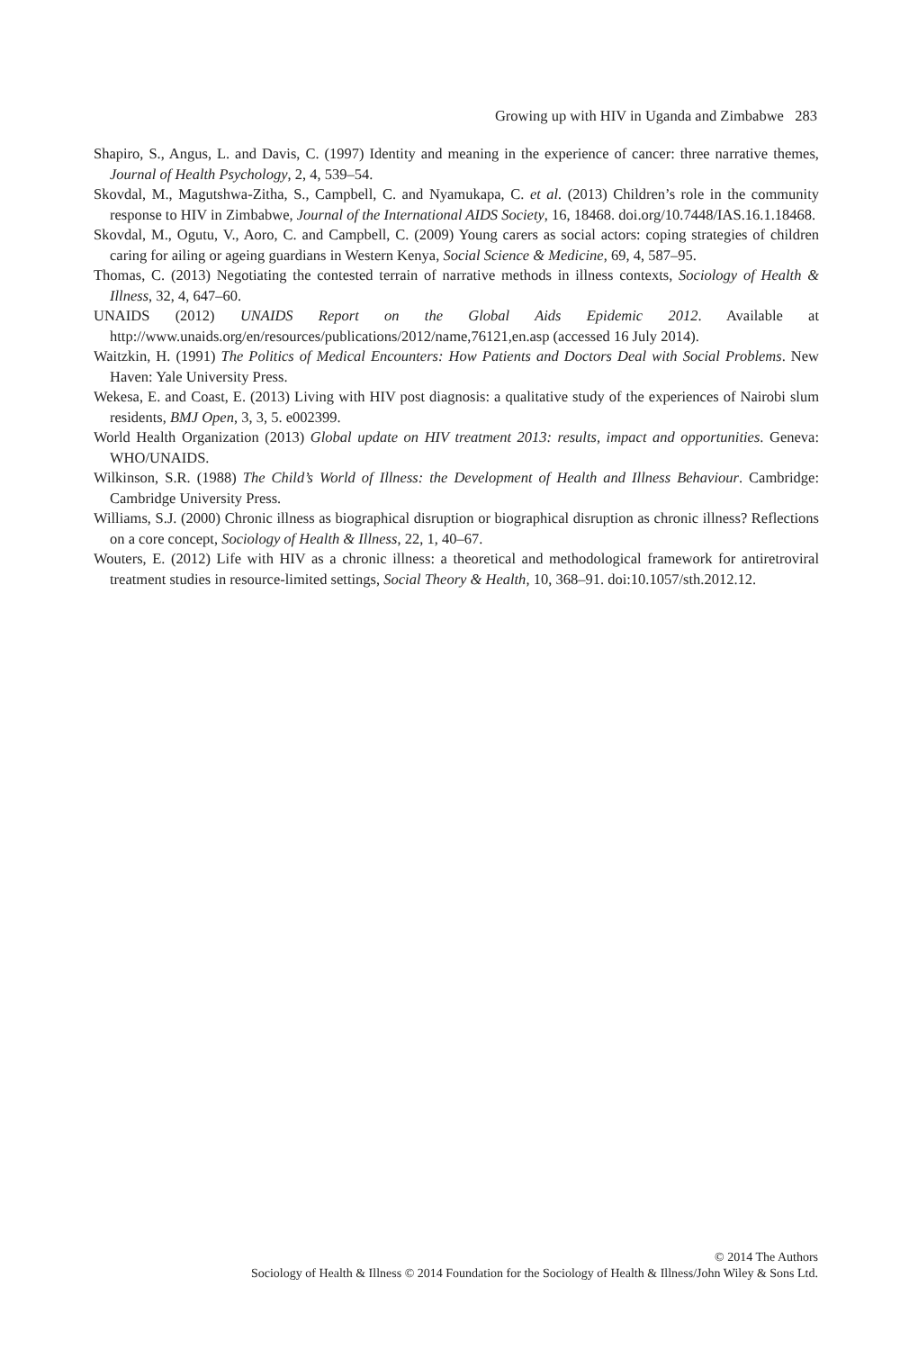Growing up with HIV in Uganda and Zimbabwe 283
Shapiro, S., Angus, L. and Davis, C. (1997) Identity and meaning in the experience of cancer: three narrative themes, Journal of Health Psychology, 2, 4, 539–54.
Skovdal, M., Magutshwa-Zitha, S., Campbell, C. and Nyamukapa, C. et al. (2013) Children’s role in the community response to HIV in Zimbabwe, Journal of the International AIDS Society, 16, 18468. doi.org/10.7448/IAS.16.1.18468.
Skovdal, M., Ogutu, V., Aoro, C. and Campbell, C. (2009) Young carers as social actors: coping strategies of children caring for ailing or ageing guardians in Western Kenya, Social Science & Medicine, 69, 4, 587–95.
Thomas, C. (2013) Negotiating the contested terrain of narrative methods in illness contexts, Sociology of Health & Illness, 32, 4, 647–60.
UNAIDS (2012) UNAIDS Report on the Global Aids Epidemic 2012. Available at http://www.unaids.org/en/resources/publications/2012/name,76121,en.asp (accessed 16 July 2014).
Waitzkin, H. (1991) The Politics of Medical Encounters: How Patients and Doctors Deal with Social Problems. New Haven: Yale University Press.
Wekesa, E. and Coast, E. (2013) Living with HIV post diagnosis: a qualitative study of the experiences of Nairobi slum residents, BMJ Open, 3, 3, 5. e002399.
World Health Organization (2013) Global update on HIV treatment 2013: results, impact and opportunities. Geneva: WHO/UNAIDS.
Wilkinson, S.R. (1988) The Child’s World of Illness: the Development of Health and Illness Behaviour. Cambridge: Cambridge University Press.
Williams, S.J. (2000) Chronic illness as biographical disruption or biographical disruption as chronic illness? Reflections on a core concept, Sociology of Health & Illness, 22, 1, 40–67.
Wouters, E. (2012) Life with HIV as a chronic illness: a theoretical and methodological framework for antiretroviral treatment studies in resource-limited settings, Social Theory & Health, 10, 368–91. doi:10.1057/sth.2012.12.
© 2014 The Authors
Sociology of Health & Illness © 2014 Foundation for the Sociology of Health & Illness/John Wiley & Sons Ltd.